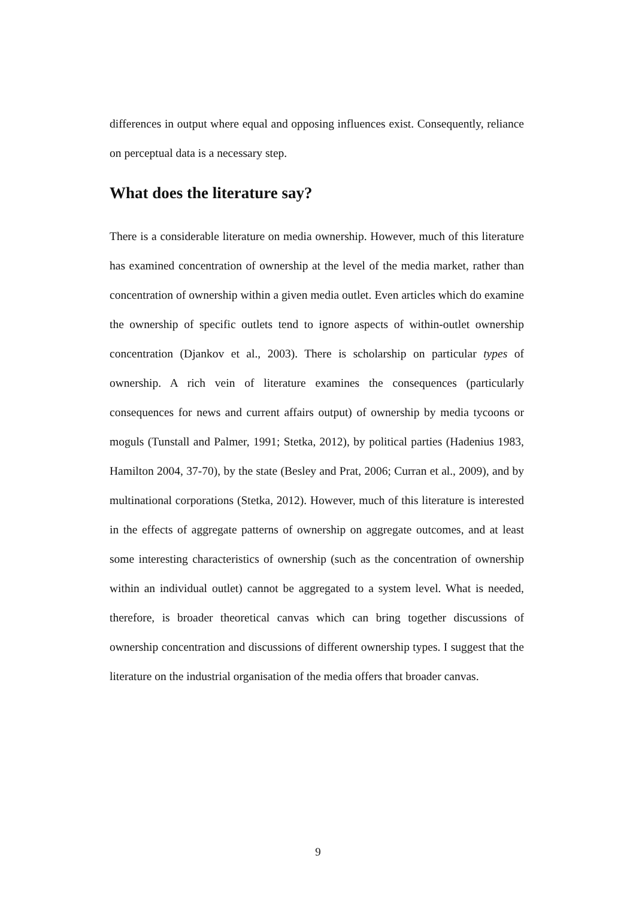differences in output where equal and opposing influences exist. Consequently, reliance on perceptual data is a necessary step.
What does the literature say?
There is a considerable literature on media ownership. However, much of this literature has examined concentration of ownership at the level of the media market, rather than concentration of ownership within a given media outlet. Even articles which do examine the ownership of specific outlets tend to ignore aspects of within-outlet ownership concentration (Djankov et al., 2003). There is scholarship on particular types of ownership. A rich vein of literature examines the consequences (particularly consequences for news and current affairs output) of ownership by media tycoons or moguls (Tunstall and Palmer, 1991; Stetka, 2012), by political parties (Hadenius 1983, Hamilton 2004, 37-70), by the state (Besley and Prat, 2006; Curran et al., 2009), and by multinational corporations (Stetka, 2012). However, much of this literature is interested in the effects of aggregate patterns of ownership on aggregate outcomes, and at least some interesting characteristics of ownership (such as the concentration of ownership within an individual outlet) cannot be aggregated to a system level. What is needed, therefore, is broader theoretical canvas which can bring together discussions of ownership concentration and discussions of different ownership types. I suggest that the literature on the industrial organisation of the media offers that broader canvas.
9